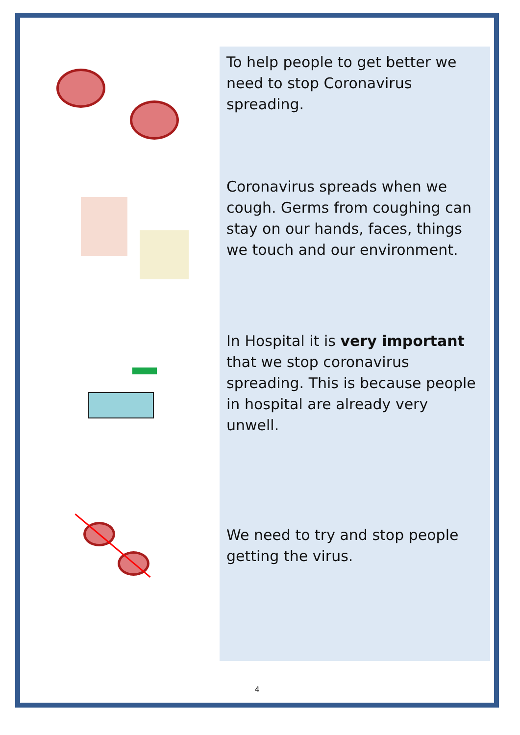To help people to get better we need to stop Coronavirus spreading.
Coronavirus spreads when we cough. Germs from coughing can stay on our hands, faces, things we touch and our environment.
In Hospital it is very important that we stop coronavirus spreading. This is because people in hospital are already very unwell.
We need to try and stop people getting the virus.
4